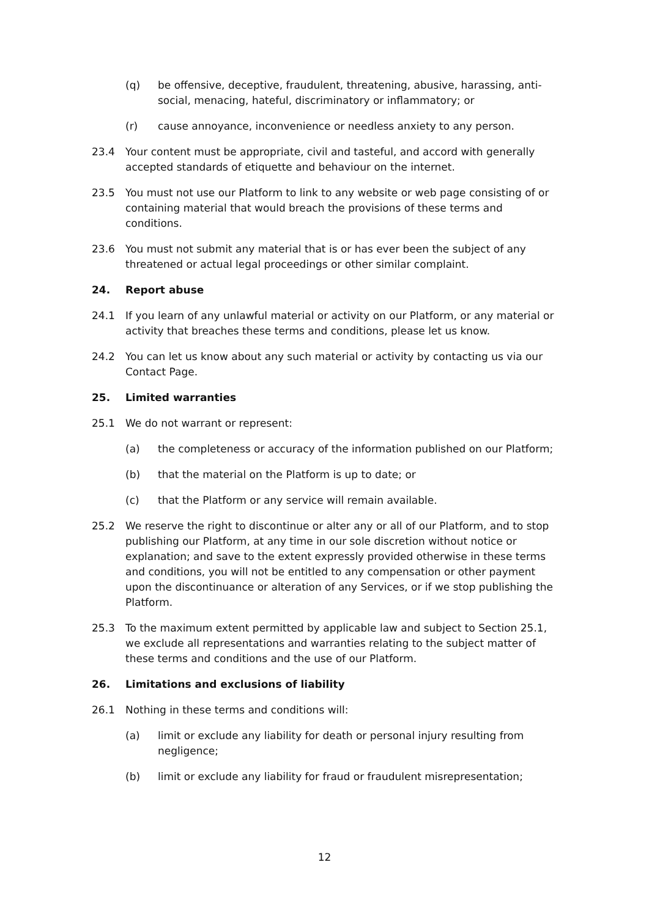(q) be offensive, deceptive, fraudulent, threatening, abusive, harassing, anti-social, menacing, hateful, discriminatory or inflammatory; or
(r) cause annoyance, inconvenience or needless anxiety to any person.
23.4 Your content must be appropriate, civil and tasteful, and accord with generally accepted standards of etiquette and behaviour on the internet.
23.5 You must not use our Platform to link to any website or web page consisting of or containing material that would breach the provisions of these terms and conditions.
23.6 You must not submit any material that is or has ever been the subject of any threatened or actual legal proceedings or other similar complaint.
24. Report abuse
24.1 If you learn of any unlawful material or activity on our Platform, or any material or activity that breaches these terms and conditions, please let us know.
24.2 You can let us know about any such material or activity by contacting us via our Contact Page.
25. Limited warranties
25.1 We do not warrant or represent:
(a) the completeness or accuracy of the information published on our Platform;
(b) that the material on the Platform is up to date; or
(c) that the Platform or any service will remain available.
25.2 We reserve the right to discontinue or alter any or all of our Platform, and to stop publishing our Platform, at any time in our sole discretion without notice or explanation; and save to the extent expressly provided otherwise in these terms and conditions, you will not be entitled to any compensation or other payment upon the discontinuance or alteration of any Services, or if we stop publishing the Platform.
25.3 To the maximum extent permitted by applicable law and subject to Section 25.1, we exclude all representations and warranties relating to the subject matter of these terms and conditions and the use of our Platform.
26. Limitations and exclusions of liability
26.1 Nothing in these terms and conditions will:
(a) limit or exclude any liability for death or personal injury resulting from negligence;
(b) limit or exclude any liability for fraud or fraudulent misrepresentation;
12